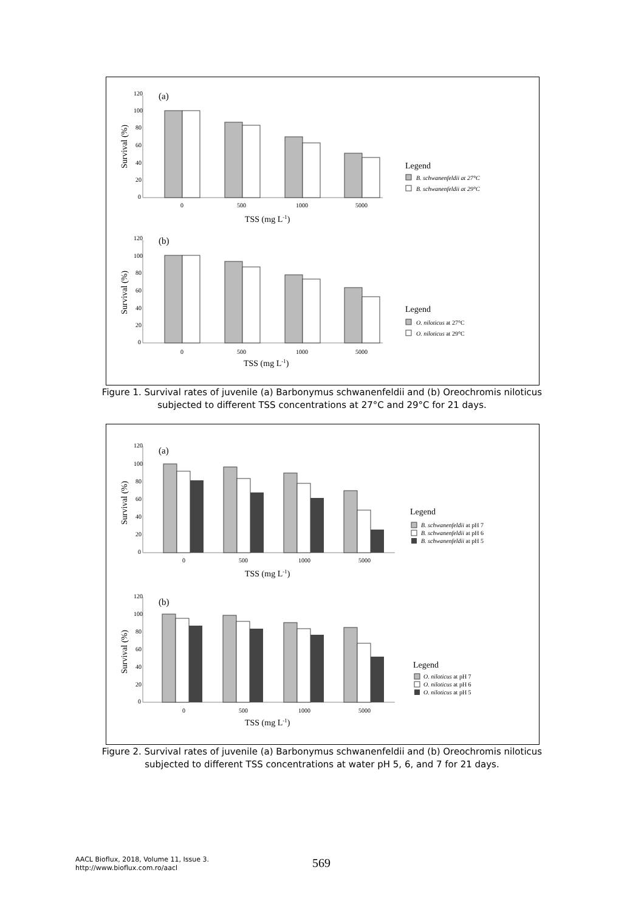(a)
120
100
80
60
40
20
0
Survival (%)
0
500
1000
5000
TSS (mg L-1)
Legend
B. schwanenfeldii at 27°C
B. schwanenfeldii at 29°C
(b)
120
100
80
60
40
20
0
Survival (%)
0
500
1000
5000
TSS (mg L-1)
Legend
O. niloticus at 27°C
O. niloticus at 29°C
Figure 1. Survival rates of juvenile (a) Barbonymus schwanenfeldii and (b) Oreochromis niloticus subjected to different TSS concentrations at 27°C and 29°C for 21 days.
(a)
120
100
80
60
40
20
0
Survival (%)
0
500
1000
5000
TSS (mg L-1)
Legend
B. schwanenfeldii at pH 7
B. schwanenfeldii at pH 6
B. schwanenfeldii at pH 5
(b)
120
100
80
60
40
20
0
Survival (%)
0
500
1000
5000
TSS (mg L-1)
Legend
O. niloticus at pH 7
O. niloticus at pH 6
O. niloticus at pH 5
Figure 2. Survival rates of juvenile (a) Barbonymus schwanenfeldii and (b) Oreochromis niloticus subjected to different TSS concentrations at water pH 5, 6, and 7 for 21 days.
AACL Bioflux, 2018, Volume 11, Issue 3.
http://www.bioflux.com.ro/aacl
569